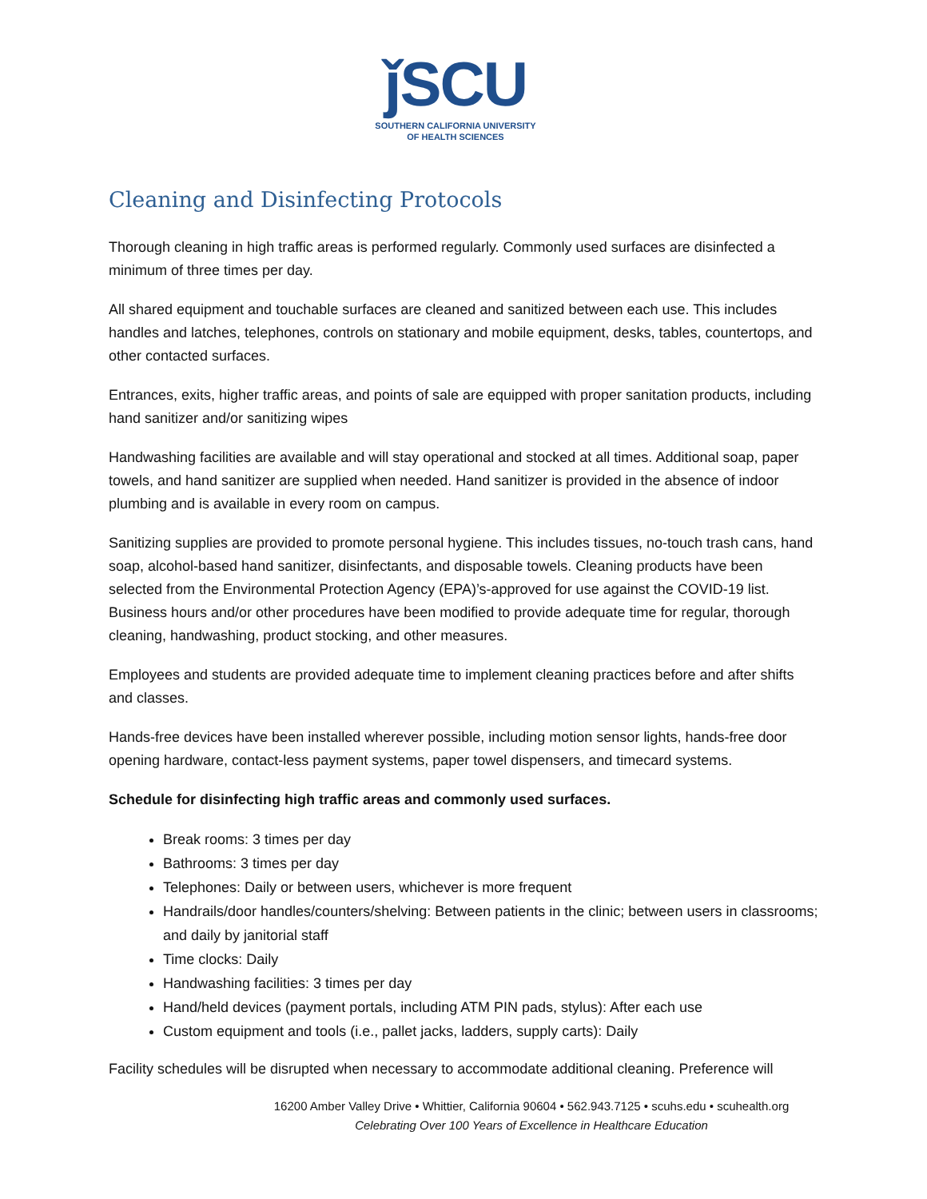ǰSCU
SOUTHERN CALIFORNIA UNIVERSITY
OF HEALTH SCIENCES
Cleaning and Disinfecting Protocols
Thorough cleaning in high traffic areas is performed regularly. Commonly used surfaces are disinfected a minimum of three times per day.
All shared equipment and touchable surfaces are cleaned and sanitized between each use. This includes handles and latches, telephones, controls on stationary and mobile equipment, desks, tables, countertops, and other contacted surfaces.
Entrances, exits, higher traffic areas, and points of sale are equipped with proper sanitation products, including hand sanitizer and/or sanitizing wipes
Handwashing facilities are available and will stay operational and stocked at all times. Additional soap, paper towels, and hand sanitizer are supplied when needed. Hand sanitizer is provided in the absence of indoor plumbing and is available in every room on campus.
Sanitizing supplies are provided to promote personal hygiene. This includes tissues, no-touch trash cans, hand soap, alcohol-based hand sanitizer, disinfectants, and disposable towels. Cleaning products have been selected from the Environmental Protection Agency (EPA)’s-approved for use against the COVID-19 list. Business hours and/or other procedures have been modified to provide adequate time for regular, thorough cleaning, handwashing, product stocking, and other measures.
Employees and students are provided adequate time to implement cleaning practices before and after shifts and classes.
Hands-free devices have been installed wherever possible, including motion sensor lights, hands-free door opening hardware, contact-less payment systems, paper towel dispensers, and timecard systems.
Schedule for disinfecting high traffic areas and commonly used surfaces.
Break rooms: 3 times per day
Bathrooms: 3 times per day
Telephones: Daily or between users, whichever is more frequent
Handrails/door handles/counters/shelving: Between patients in the clinic; between users in classrooms; and daily by janitorial staff
Time clocks: Daily
Handwashing facilities: 3 times per day
Hand/held devices (payment portals, including ATM PIN pads, stylus): After each use
Custom equipment and tools (i.e., pallet jacks, ladders, supply carts): Daily
Facility schedules will be disrupted when necessary to accommodate additional cleaning. Preference will
16200 Amber Valley Drive • Whittier, California 90604 • 562.943.7125 • scuhs.edu • scuhealth.org
Celebrating Over 100 Years of Excellence in Healthcare Education